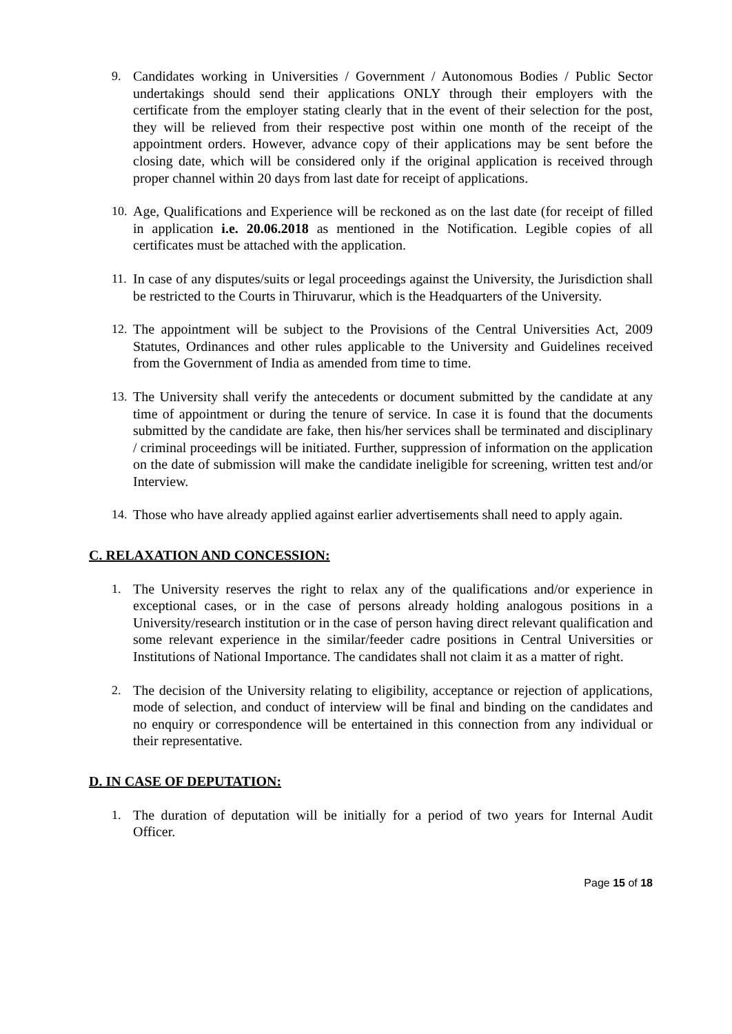9. Candidates working in Universities / Government / Autonomous Bodies / Public Sector undertakings should send their applications ONLY through their employers with the certificate from the employer stating clearly that in the event of their selection for the post, they will be relieved from their respective post within one month of the receipt of the appointment orders. However, advance copy of their applications may be sent before the closing date, which will be considered only if the original application is received through proper channel within 20 days from last date for receipt of applications.
10. Age, Qualifications and Experience will be reckoned as on the last date (for receipt of filled in application i.e. 20.06.2018 as mentioned in the Notification. Legible copies of all certificates must be attached with the application.
11. In case of any disputes/suits or legal proceedings against the University, the Jurisdiction shall be restricted to the Courts in Thiruvarur, which is the Headquarters of the University.
12. The appointment will be subject to the Provisions of the Central Universities Act, 2009 Statutes, Ordinances and other rules applicable to the University and Guidelines received from the Government of India as amended from time to time.
13. The University shall verify the antecedents or document submitted by the candidate at any time of appointment or during the tenure of service. In case it is found that the documents submitted by the candidate are fake, then his/her services shall be terminated and disciplinary / criminal proceedings will be initiated. Further, suppression of information on the application on the date of submission will make the candidate ineligible for screening, written test and/or Interview.
14. Those who have already applied against earlier advertisements shall need to apply again.
C. RELAXATION AND CONCESSION:
1. The University reserves the right to relax any of the qualifications and/or experience in exceptional cases, or in the case of persons already holding analogous positions in a University/research institution or in the case of person having direct relevant qualification and some relevant experience in the similar/feeder cadre positions in Central Universities or Institutions of National Importance. The candidates shall not claim it as a matter of right.
2. The decision of the University relating to eligibility, acceptance or rejection of applications, mode of selection, and conduct of interview will be final and binding on the candidates and no enquiry or correspondence will be entertained in this connection from any individual or their representative.
D. IN CASE OF DEPUTATION:
1. The duration of deputation will be initially for a period of two years for Internal Audit Officer.
Page 15 of 18